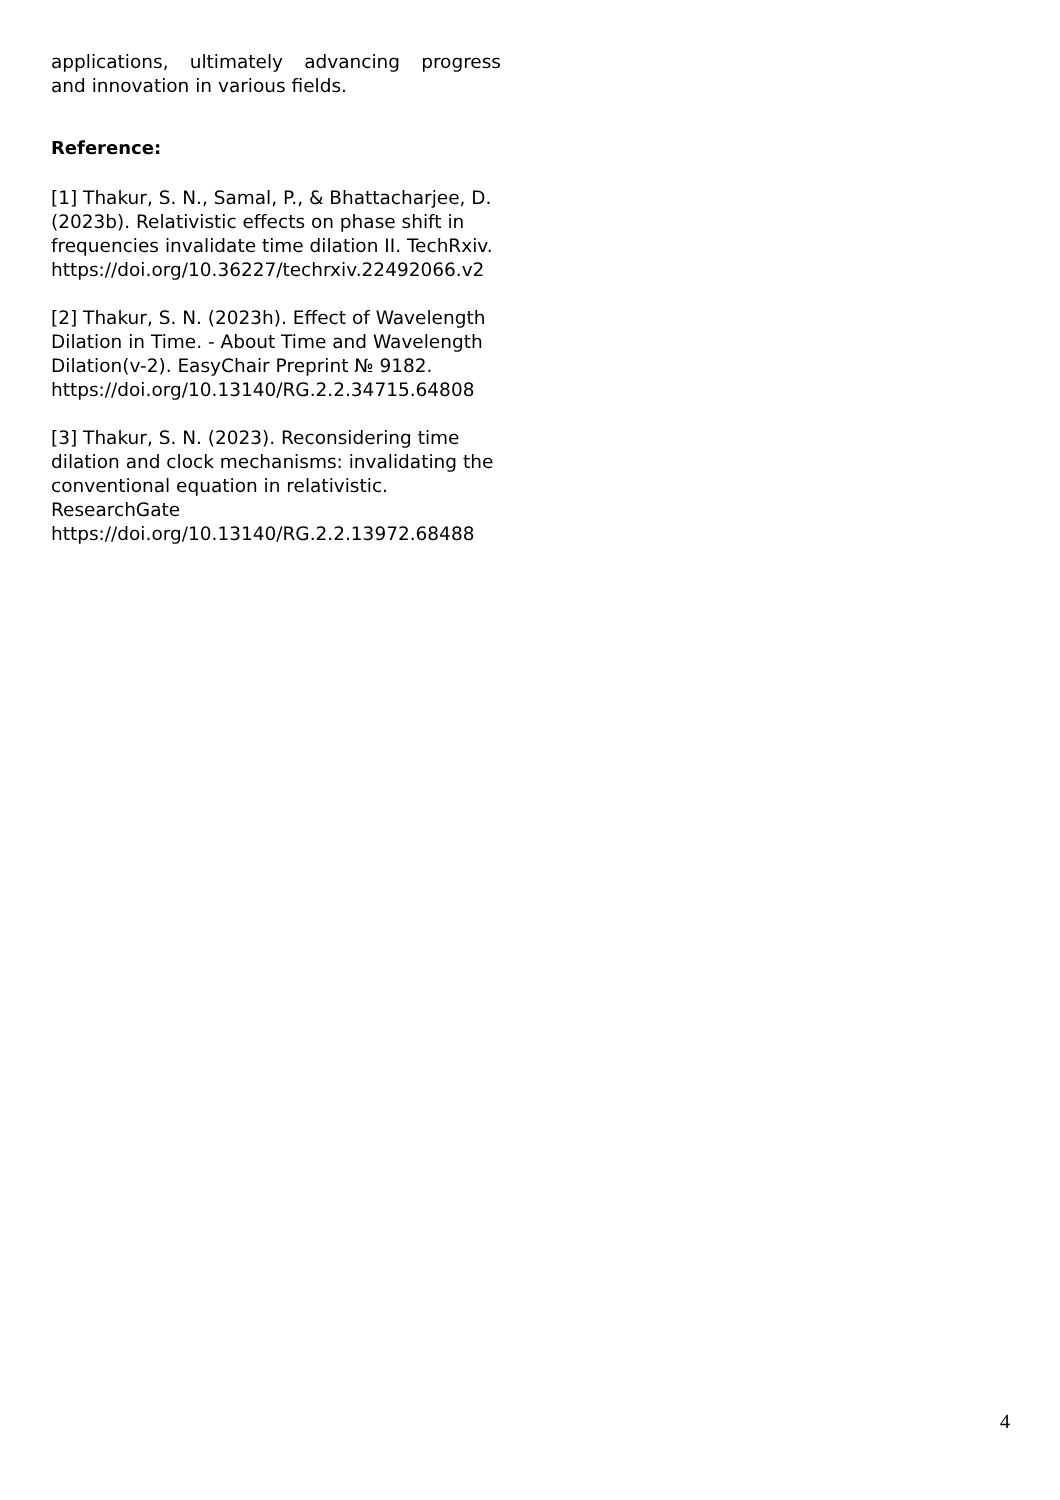applications, ultimately advancing progress
and innovation in various fields.
Reference:
[1] Thakur, S. N., Samal, P., & Bhattacharjee, D. (2023b). Relativistic effects on phase shift in frequencies invalidate time dilation II. TechRxiv. https://doi.org/10.36227/techrxiv.22492066.v2
[2] Thakur, S. N. (2023h). Effect of Wavelength Dilation in Time. - About Time and Wavelength Dilation(v-2). EasyChair Preprint № 9182. https://doi.org/10.13140/RG.2.2.34715.64808
[3] Thakur, S. N. (2023). Reconsidering time dilation and clock mechanisms: invalidating the conventional equation in relativistic. ResearchGate
https://doi.org/10.13140/RG.2.2.13972.68488
4